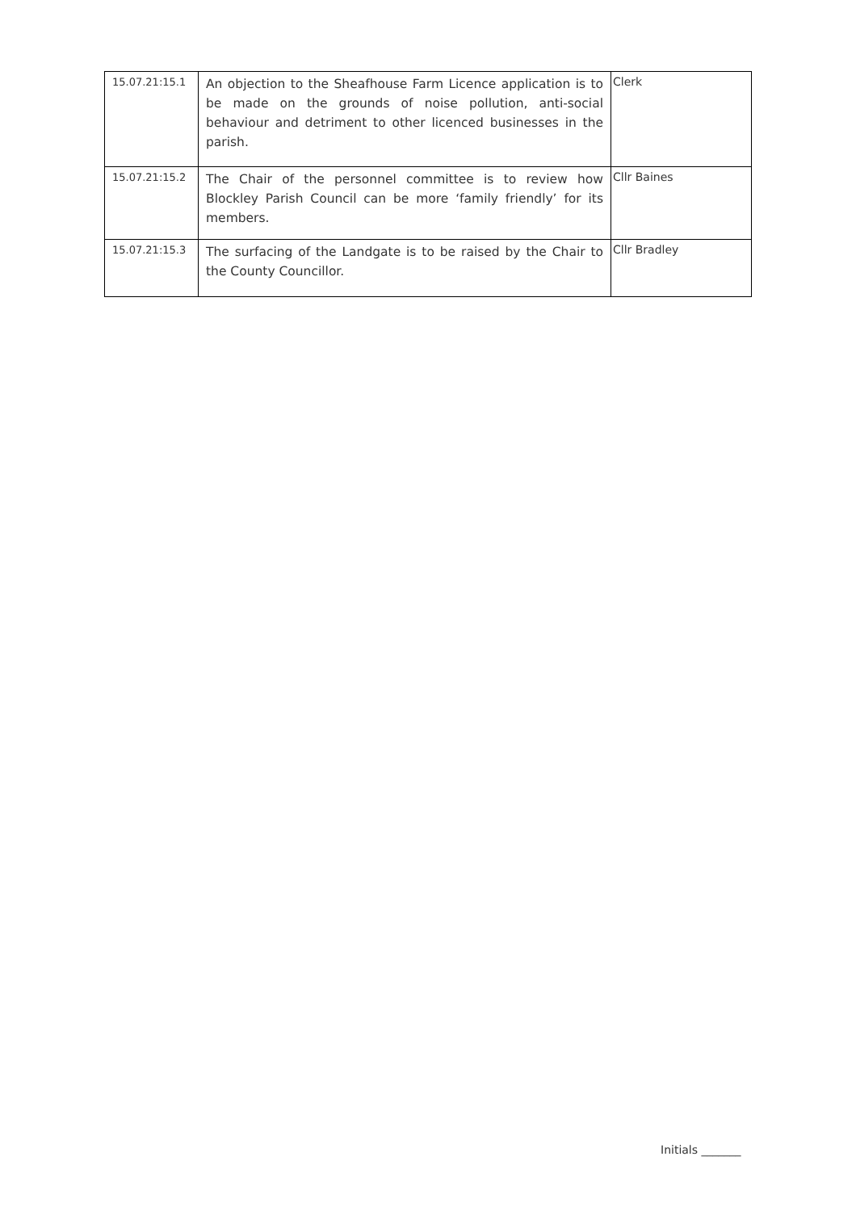| 15.07.21:15.1 | An objection to the Sheafhouse Farm Licence application is to be made on the grounds of noise pollution, anti-social behaviour and detriment to other licenced businesses in the parish. | Clerk |
| 15.07.21:15.2 | The Chair of the personnel committee is to review how Blockley Parish Council can be more ‘family friendly’ for its members. | Cllr Baines |
| 15.07.21:15.3 | The surfacing of the Landgate is to be raised by the Chair to the County Councillor. | Cllr Bradley |
Initials _______